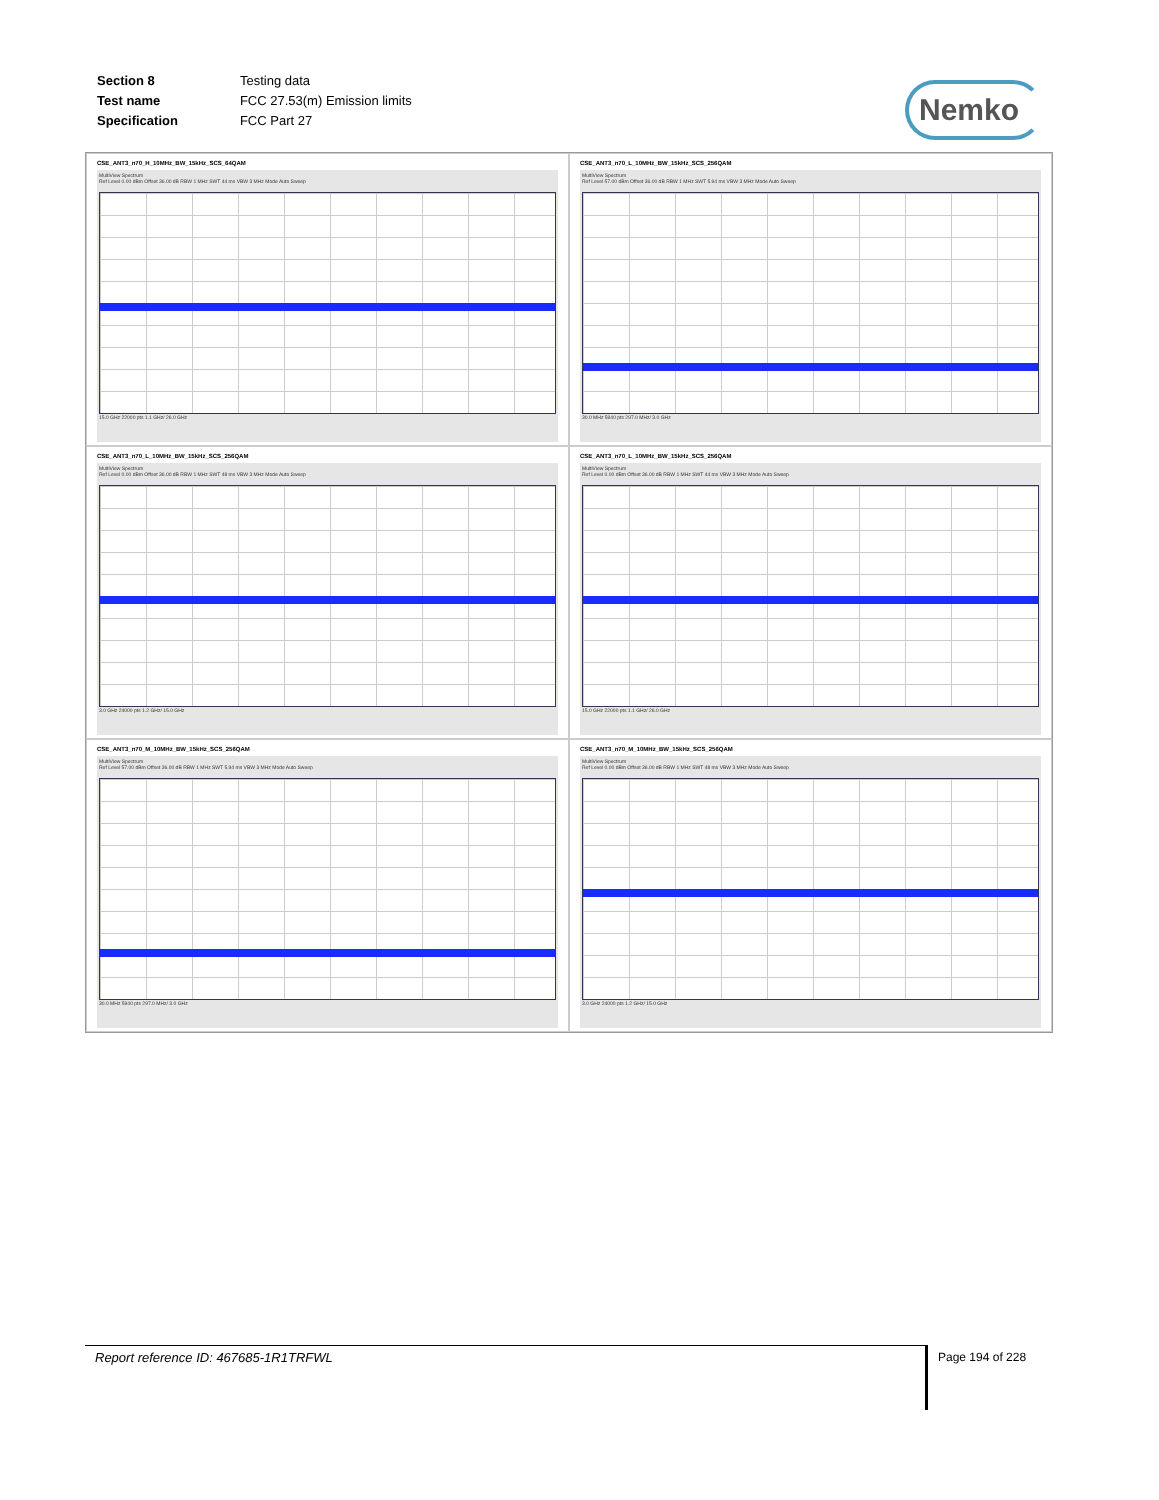| Section 8 | Testing data |
| Test name | FCC 27.53(m) Emission limits |
| Specification | FCC Part 27 |
Nemko
CSE_ANT3_n70_H_10MHz_BW_15kHz_SCS_64QAM
MultiView Spectrum
Ref Level 0.00 dBm Offset 36.00 dB RBW 1 MHz SWT 44 ms VBW 3 MHz Mode Auto Sweep
15.0 GHz 22000 pts 1.1 GHz/ 26.0 GHz
CSE_ANT3_n70_L_10MHz_BW_15kHz_SCS_256QAM
MultiView Spectrum
Ref Level 57.00 dBm Offset 36.00 dB RBW 1 MHz SWT 5.94 ms VBW 3 MHz Mode Auto Sweep
30.0 MHz 5940 pts 297.0 MHz/ 3.0 GHz
CSE_ANT3_n70_L_10MHz_BW_15kHz_SCS_256QAM
MultiView Spectrum
Ref Level 0.00 dBm Offset 36.00 dB RBW 1 MHz SWT 48 ms VBW 3 MHz Mode Auto Sweep
3.0 GHz 24000 pts 1.2 GHz/ 15.0 GHz
CSE_ANT3_n70_L_10MHz_BW_15kHz_SCS_256QAM
MultiView Spectrum
Ref Level 0.00 dBm Offset 36.00 dB RBW 1 MHz SWT 44 ms VBW 3 MHz Mode Auto Sweep
15.0 GHz 22000 pts 1.1 GHz/ 26.0 GHz
CSE_ANT3_n70_M_10MHz_BW_15kHz_SCS_256QAM
MultiView Spectrum
Ref Level 57.00 dBm Offset 36.00 dB RBW 1 MHz SWT 5.94 ms VBW 3 MHz Mode Auto Sweep
30.0 MHz 5940 pts 297.0 MHz/ 3.0 GHz
CSE_ANT3_n70_M_10MHz_BW_15kHz_SCS_256QAM
MultiView Spectrum
Ref Level 0.00 dBm Offset 36.00 dB RBW 1 MHz SWT 48 ms VBW 3 MHz Mode Auto Sweep
3.0 GHz 24000 pts 1.2 GHz/ 15.0 GHz
Report reference ID: 467685-1R1TRFWL Page 194 of 228